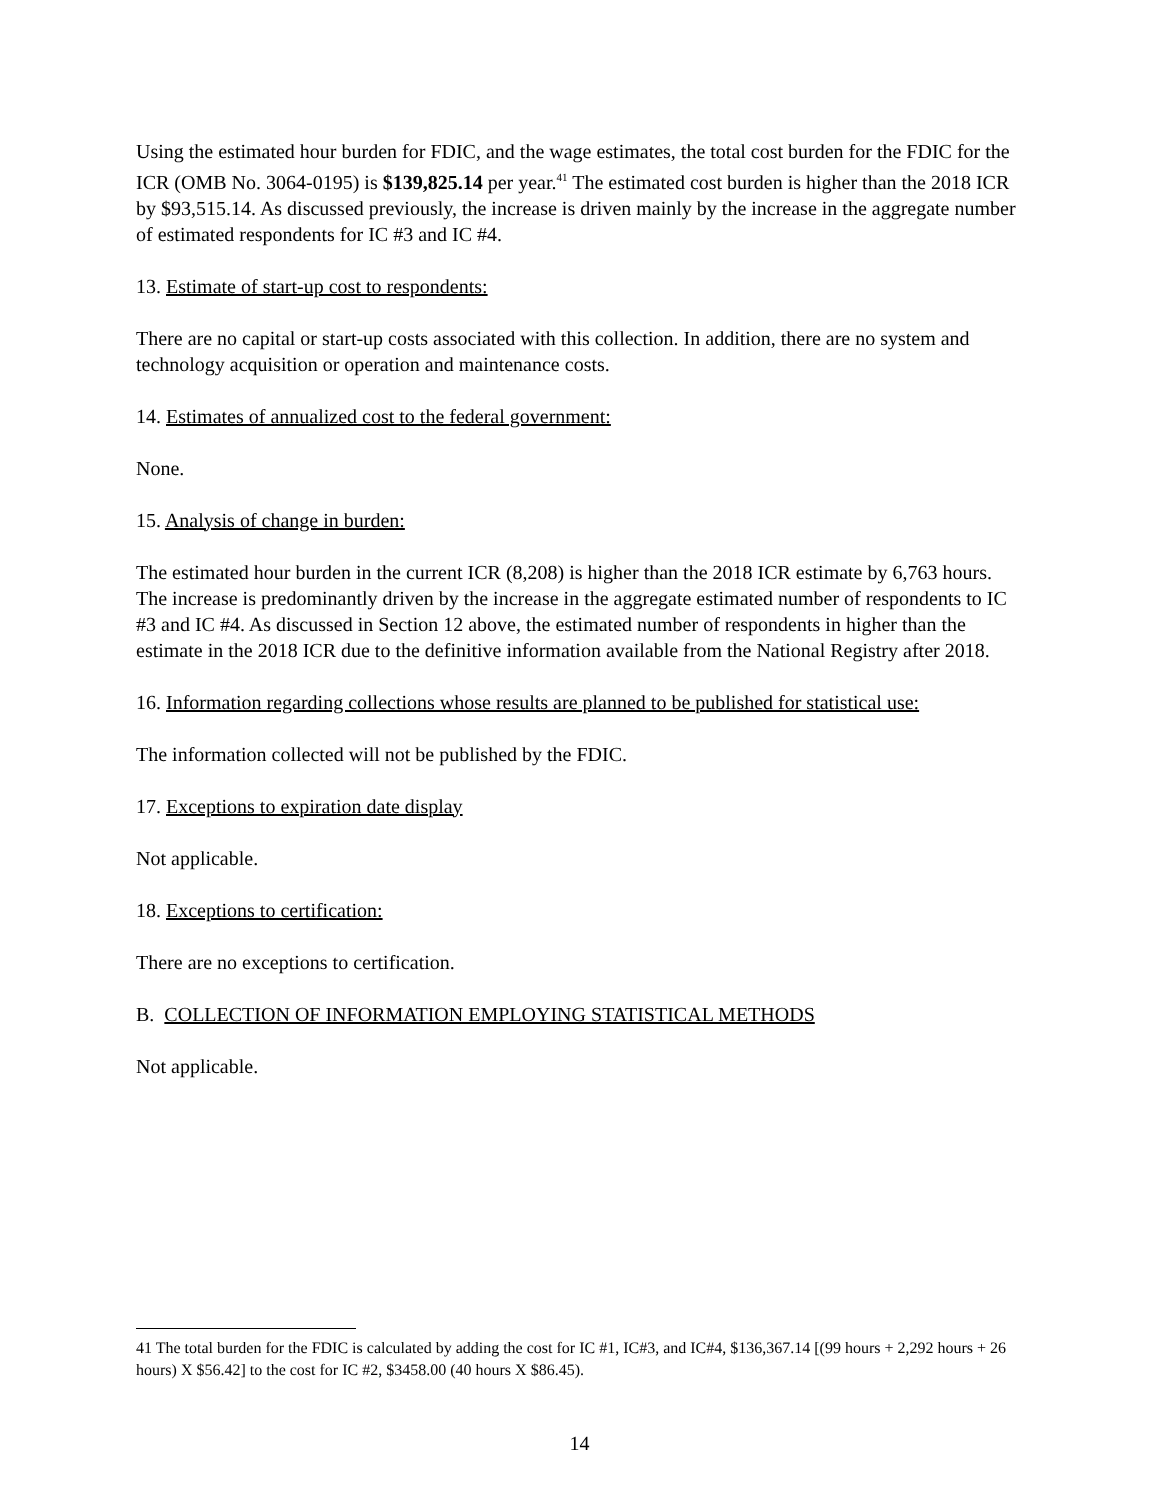Using the estimated hour burden for FDIC, and the wage estimates, the total cost burden for the FDIC for the ICR (OMB No. 3064-0195) is $139,825.14 per year.<sup>41</sup> The estimated cost burden is higher than the 2018 ICR by $93,515.14. As discussed previously, the increase is driven mainly by the increase in the aggregate number of estimated respondents for IC #3 and IC #4.
13. Estimate of start-up cost to respondents:
There are no capital or start-up costs associated with this collection. In addition, there are no system and technology acquisition or operation and maintenance costs.
14. Estimates of annualized cost to the federal government:
None.
15. Analysis of change in burden:
The estimated hour burden in the current ICR (8,208) is higher than the 2018 ICR estimate by 6,763 hours. The increase is predominantly driven by the increase in the aggregate estimated number of respondents to IC #3 and IC #4. As discussed in Section 12 above, the estimated number of respondents in higher than the estimate in the 2018 ICR due to the definitive information available from the National Registry after 2018.
16. Information regarding collections whose results are planned to be published for statistical use:
The information collected will not be published by the FDIC.
17. Exceptions to expiration date display
Not applicable.
18. Exceptions to certification:
There are no exceptions to certification.
B. COLLECTION OF INFORMATION EMPLOYING STATISTICAL METHODS
Not applicable.
41 The total burden for the FDIC is calculated by adding the cost for IC #1, IC#3, and IC#4, $136,367.14 [(99 hours + 2,292 hours + 26 hours) X $56.42] to the cost for IC #2, $3458.00 (40 hours X $86.45).
14